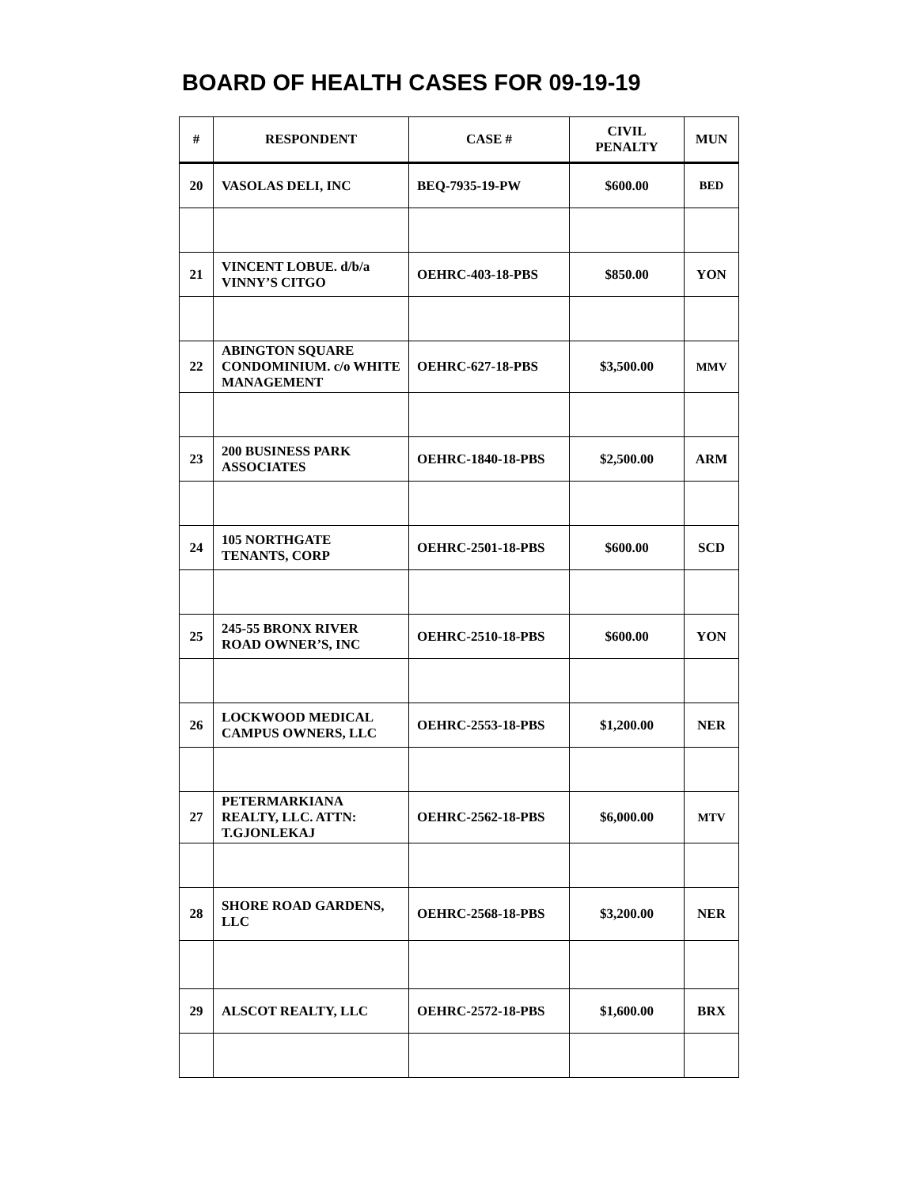BOARD OF HEALTH CASES FOR 09-19-19
| # | RESPONDENT | CASE # | CIVIL PENALTY | MUN |
| --- | --- | --- | --- | --- |
| 20 | VASOLAS DELI, INC | BEQ-7935-19-PW | $600.00 | BED |
| 21 | VINCENT LOBUE. d/b/a VINNY’S CITGO | OEHRC-403-18-PBS | $850.00 | YON |
| 22 | ABINGTON SQUARE CONDOMINIUM. c/o WHITE MANAGEMENT | OEHRC-627-18-PBS | $3,500.00 | MMV |
| 23 | 200 BUSINESS PARK ASSOCIATES | OEHRC-1840-18-PBS | $2,500.00 | ARM |
| 24 | 105 NORTHGATE TENANTS, CORP | OEHRC-2501-18-PBS | $600.00 | SCD |
| 25 | 245-55 BRONX RIVER ROAD OWNER’S, INC | OEHRC-2510-18-PBS | $600.00 | YON |
| 26 | LOCKWOOD MEDICAL CAMPUS OWNERS, LLC | OEHRC-2553-18-PBS | $1,200.00 | NER |
| 27 | PETERMARKIANA REALTY, LLC. ATTN: T.GJONLEKAJ | OEHRC-2562-18-PBS | $6,000.00 | MTV |
| 28 | SHORE ROAD GARDENS, LLC | OEHRC-2568-18-PBS | $3,200.00 | NER |
| 29 | ALSCOT REALTY, LLC | OEHRC-2572-18-PBS | $1,600.00 | BRX |